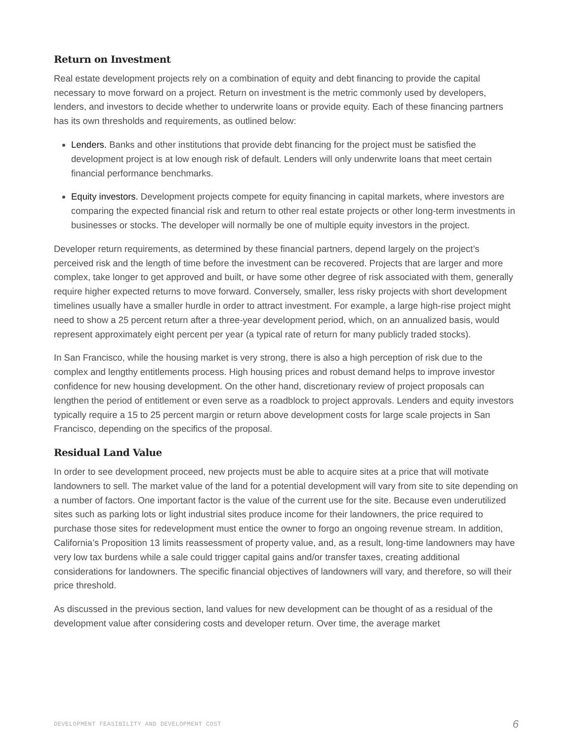Return on Investment
Real estate development projects rely on a combination of equity and debt financing to provide the capital necessary to move forward on a project. Return on investment is the metric commonly used by developers, lenders, and investors to decide whether to underwrite loans or provide equity. Each of these financing partners has its own thresholds and requirements, as outlined below:
Lenders. Banks and other institutions that provide debt financing for the project must be satisfied the development project is at low enough risk of default. Lenders will only underwrite loans that meet certain financial performance benchmarks.
Equity investors. Development projects compete for equity financing in capital markets, where investors are comparing the expected financial risk and return to other real estate projects or other long-term investments in businesses or stocks. The developer will normally be one of multiple equity investors in the project.
Developer return requirements, as determined by these financial partners, depend largely on the project’s perceived risk and the length of time before the investment can be recovered. Projects that are larger and more complex, take longer to get approved and built, or have some other degree of risk associated with them, generally require higher expected returns to move forward. Conversely, smaller, less risky projects with short development timelines usually have a smaller hurdle in order to attract investment. For example, a large high-rise project might need to show a 25 percent return after a three-year development period, which, on an annualized basis, would represent approximately eight percent per year (a typical rate of return for many publicly traded stocks).
In San Francisco, while the housing market is very strong, there is also a high perception of risk due to the complex and lengthy entitlements process. High housing prices and robust demand helps to improve investor confidence for new housing development. On the other hand, discretionary review of project proposals can lengthen the period of entitlement or even serve as a roadblock to project approvals. Lenders and equity investors typically require a 15 to 25 percent margin or return above development costs for large scale projects in San Francisco, depending on the specifics of the proposal.
Residual Land Value
In order to see development proceed, new projects must be able to acquire sites at a price that will motivate landowners to sell. The market value of the land for a potential development will vary from site to site depending on a number of factors. One important factor is the value of the current use for the site. Because even underutilized sites such as parking lots or light industrial sites produce income for their landowners, the price required to purchase those sites for redevelopment must entice the owner to forgo an ongoing revenue stream. In addition, California’s Proposition 13 limits reassessment of property value, and, as a result, long-time landowners may have very low tax burdens while a sale could trigger capital gains and/or transfer taxes, creating additional considerations for landowners. The specific financial objectives of landowners will vary, and therefore, so will their price threshold.
As discussed in the previous section, land values for new development can be thought of as a residual of the development value after considering costs and developer return. Over time, the average market
DEVELOPMENT FEASIBILITY AND DEVELOPMENT COST 6